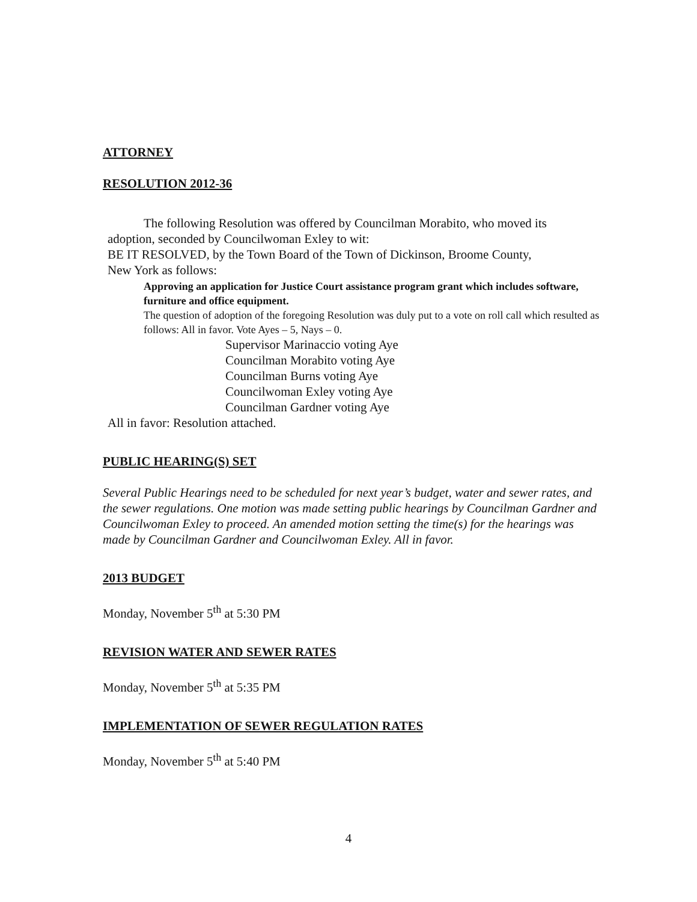ATTORNEY
RESOLUTION 2012-36
The following Resolution was offered by Councilman Morabito, who moved its
adoption, seconded by Councilwoman Exley to wit:
BE IT RESOLVED, by the Town Board of the Town of Dickinson, Broome County,
New York as follows:
Approving an application for Justice Court assistance program grant which includes software, furniture and office equipment.
The question of adoption of the foregoing Resolution was duly put to a vote on roll call which resulted as follows: All in favor. Vote Ayes – 5, Nays – 0.
Supervisor Marinaccio voting Aye
Councilman Morabito voting Aye
Councilman Burns voting Aye
Councilwoman Exley voting Aye
Councilman Gardner voting Aye
All in favor: Resolution attached.
PUBLIC HEARING(S) SET
Several Public Hearings need to be scheduled for next year’s budget, water and sewer rates, and the sewer regulations. One motion was made setting public hearings by Councilman Gardner and Councilwoman Exley to proceed. An amended motion setting the time(s) for the hearings was made by Councilman Gardner and Councilwoman Exley. All in favor.
2013 BUDGET
Monday, November 5<sup>th</sup> at 5:30 PM
REVISION WATER AND SEWER RATES
Monday, November 5<sup>th</sup> at 5:35 PM
IMPLEMENTATION OF SEWER REGULATION RATES
Monday, November 5<sup>th</sup> at 5:40 PM
4